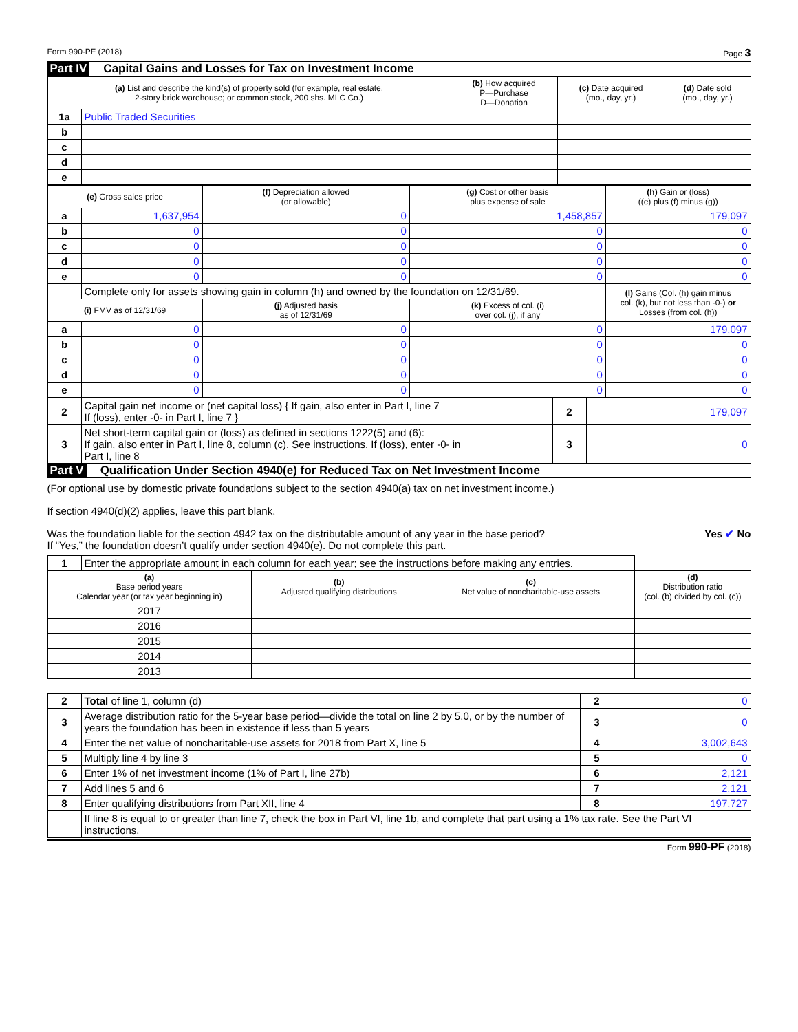Form 990-PF (2018) Page 3
Part IV Capital Gains and Losses for Tax on Investment Income
| (a) List and describe the kind(s) of property sold (for example, real estate, 2-story brick warehouse; or common stock, 200 shs. MLC Co.) | | (b) How acquired P—Purchase D—Donation | (c) Date acquired (mo., day, yr.) | (d) Date sold (mo., day, yr.) |
| --- | --- | --- | --- | --- |
| 1a | Public Traded Securities | | | |
| b | | | | |
| c | | | | |
| d | | | | |
| e | | | | |
| (e) Gross sales price | | (f) Depreciation allowed (or allowable) | (g) Cost or other basis plus expense of sale | (h) Gain or (loss) ((e) plus (f) minus (g)) |
| --- | --- | --- | --- | --- |
| a | 1,637,954 | 0 | 1,458,857 | 179,097 |
| b | 0 | 0 | 0 | 0 |
| c | 0 | 0 | 0 | 0 |
| d | 0 | 0 | 0 | 0 |
| e | 0 | 0 | 0 | 0 |
| | Complete only for assets showing gain in column (h) and owned by the foundation on 12/31/69. | | | (l) Gains (Col. (h) gain minus col. (k), but not less than -0-) or Losses (from col. (h)) |
| (i) FMV as of 12/31/69 | | (j) Adjusted basis as of 12/31/69 | (k) Excess of col. (i) over col. (j), if any | |
| a | 0 | 0 | 0 | 179,097 |
| b | 0 | 0 | 0 | 0 |
| c | 0 | 0 | 0 | 0 |
| d | 0 | 0 | 0 | 0 |
| e | 0 | 0 | 0 | 0 |
| 2 | Capital gain net income or (net capital loss) { If gain, also enter in Part I, line 7 If (loss), enter -0- in Part I, line 7 } | 2 | 179,097 |
| 3 | Net short-term capital gain or (loss) as defined in sections 1222(5) and (6): If gain, also enter in Part I, line 8, column (c). See instructions. If (loss), enter -0- in Part I, line 8 | 3 | 0 |
Part V Qualification Under Section 4940(e) for Reduced Tax on Net Investment Income
(For optional use by domestic private foundations subject to the section 4940(a) tax on net investment income.)
If section 4940(d)(2) applies, leave this part blank.
Was the foundation liable for the section 4942 tax on the distributable amount of any year in the base period? Yes ✔ No
If “Yes,” the foundation doesn’t qualify under section 4940(e). Do not complete this part.
| 1 | Enter the appropriate amount in each column for each year; see the instructions before making any entries. | | | |
| (a) Base period years Calendar year (or tax year beginning in) | | (b) Adjusted qualifying distributions | (c) Net value of noncharitable-use assets | (d) Distribution ratio (col. (b) divided by col. (c)) |
| 2017 | | | | |
| 2016 | | | | |
| 2015 | | | | |
| 2014 | | | | |
| 2013 | | | | |
| 2 | Total of line 1, column (d) | 2 | 0 |
| 3 | Average distribution ratio for the 5-year base period—divide the total on line 2 by 5.0, or by the number of years the foundation has been in existence if less than 5 years | 3 | 0 |
| 4 | Enter the net value of noncharitable-use assets for 2018 from Part X, line 5 | 4 | 3,002,643 |
| 5 | Multiply line 4 by line 3 | 5 | 0 |
| 6 | Enter 1% of net investment income (1% of Part I, line 27b) | 6 | 2,121 |
| 7 | Add lines 5 and 6 | 7 | 2,121 |
| 8 | Enter qualifying distributions from Part XII, line 4 | 8 | 197,727 |
| | If line 8 is equal to or greater than line 7, check the box in Part VI, line 1b, and complete that part using a 1% tax rate. See the Part VI instructions. | | |
Form 990-PF (2018)